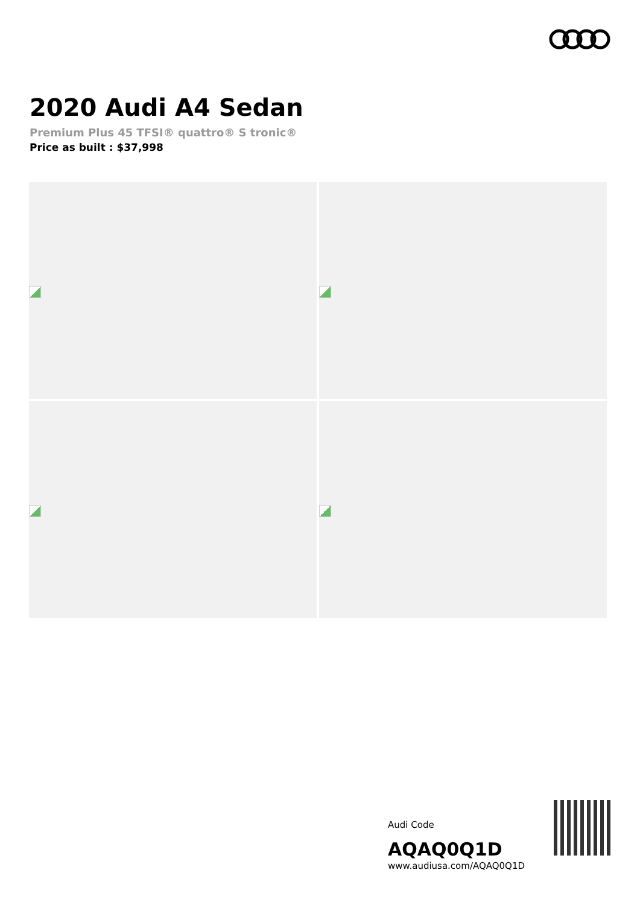2020 Audi A4 Sedan
Premium Plus 45 TFSI® quattro® S tronic®
Price as built : $37,998
Audi Code
AQAQ0Q1D
www.audiusa.com/AQAQ0Q1D